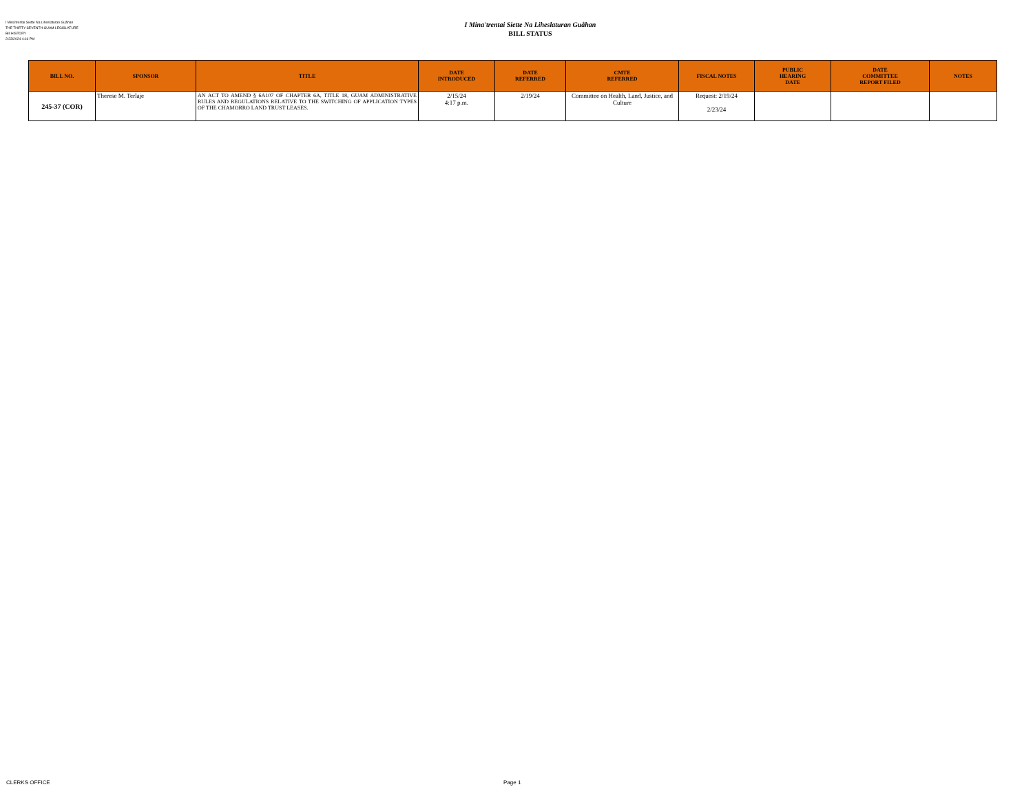I Mina'trentai Siette Na Liheslaturan Guåhan
THE THIRTY-SEVENTH GUAM LEGISLATURE
Bill HISTORY
2/23/2024 4:16 PM
I Mina'trentai Siette Na Liheslaturan Guåhan
BILL STATUS
| BILL NO. | SPONSOR | TITLE | DATE INTRODUCED | DATE REFERRED | CMTE REFERRED | FISCAL NOTES | PUBLIC HEARING DATE | DATE COMMITTEE REPORT FILED | NOTES |
| --- | --- | --- | --- | --- | --- | --- | --- | --- | --- |
| 245-37 (COR) | Therese M. Terlaje | AN ACT TO AMEND § 6A107 OF CHAPTER 6A, TITLE 18, GUAM ADMINISTRATIVE RULES AND REGULATIONS RELATIVE TO THE SWITCHING OF APPLICATION TYPES OF THE CHAMORRO LAND TRUST LEASES. | 2/15/24 4:17 p.m. | 2/19/24 | Committee on Health, Land, Justice, and Culture | Request: 2/19/24 2/23/24 | | | |
CLERKS OFFICE Page 1